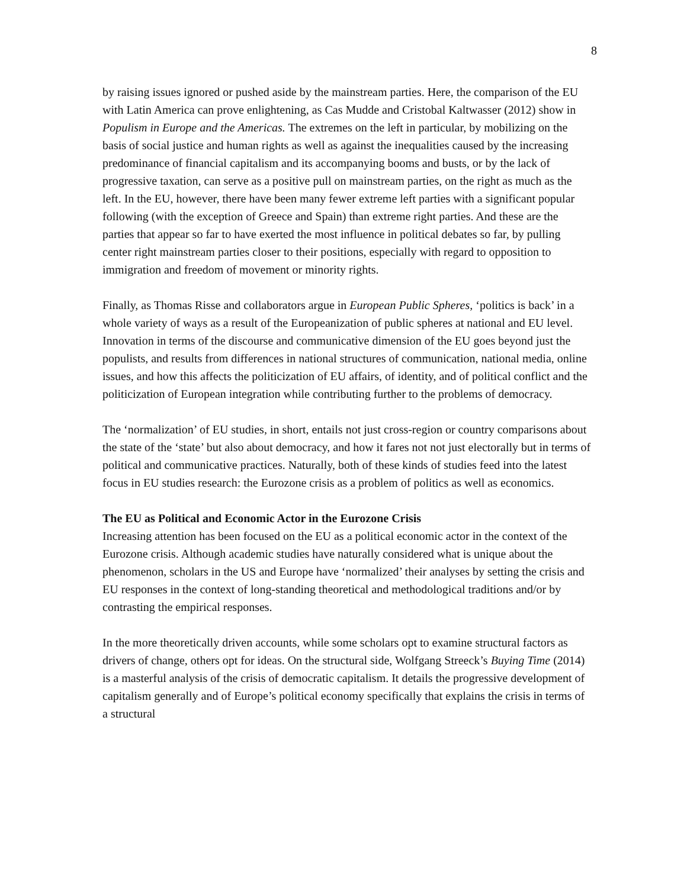8
by raising issues ignored or pushed aside by the mainstream parties. Here, the comparison of the EU with Latin America can prove enlightening, as Cas Mudde and Cristobal Kaltwasser (2012) show in Populism in Europe and the Americas. The extremes on the left in particular, by mobilizing on the basis of social justice and human rights as well as against the inequalities caused by the increasing predominance of financial capitalism and its accompanying booms and busts, or by the lack of progressive taxation, can serve as a positive pull on mainstream parties, on the right as much as the left. In the EU, however, there have been many fewer extreme left parties with a significant popular following (with the exception of Greece and Spain) than extreme right parties. And these are the parties that appear so far to have exerted the most influence in political debates so far, by pulling center right mainstream parties closer to their positions, especially with regard to opposition to immigration and freedom of movement or minority rights.
Finally, as Thomas Risse and collaborators argue in European Public Spheres, ‘politics is back’ in a whole variety of ways as a result of the Europeanization of public spheres at national and EU level. Innovation in terms of the discourse and communicative dimension of the EU goes beyond just the populists, and results from differences in national structures of communication, national media, online issues, and how this affects the politicization of EU affairs, of identity, and of political conflict and the politicization of European integration while contributing further to the problems of democracy.
The ‘normalization’ of EU studies, in short, entails not just cross-region or country comparisons about the state of the ‘state’ but also about democracy, and how it fares not not just electorally but in terms of political and communicative practices. Naturally, both of these kinds of studies feed into the latest focus in EU studies research: the Eurozone crisis as a problem of politics as well as economics.
The EU as Political and Economic Actor in the Eurozone Crisis
Increasing attention has been focused on the EU as a political economic actor in the context of the Eurozone crisis. Although academic studies have naturally considered what is unique about the phenomenon, scholars in the US and Europe have ‘normalized’ their analyses by setting the crisis and EU responses in the context of long-standing theoretical and methodological traditions and/or by contrasting the empirical responses.
In the more theoretically driven accounts, while some scholars opt to examine structural factors as drivers of change, others opt for ideas. On the structural side, Wolfgang Streeck’s Buying Time (2014) is a masterful analysis of the crisis of democratic capitalism. It details the progressive development of capitalism generally and of Europe’s political economy specifically that explains the crisis in terms of a structural